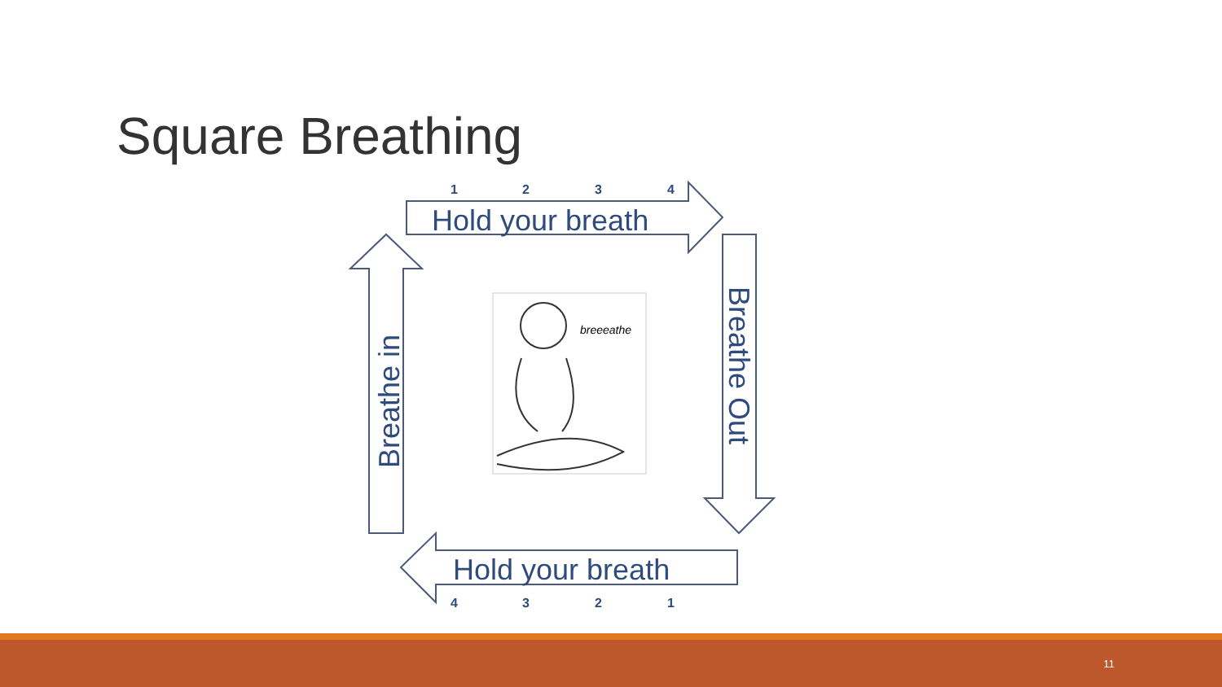Square Breathing
Hold your breath
Hold your breath
Breathe in
Breathe Out
1
2
3
4
4
3
2
1
breeeathe
11